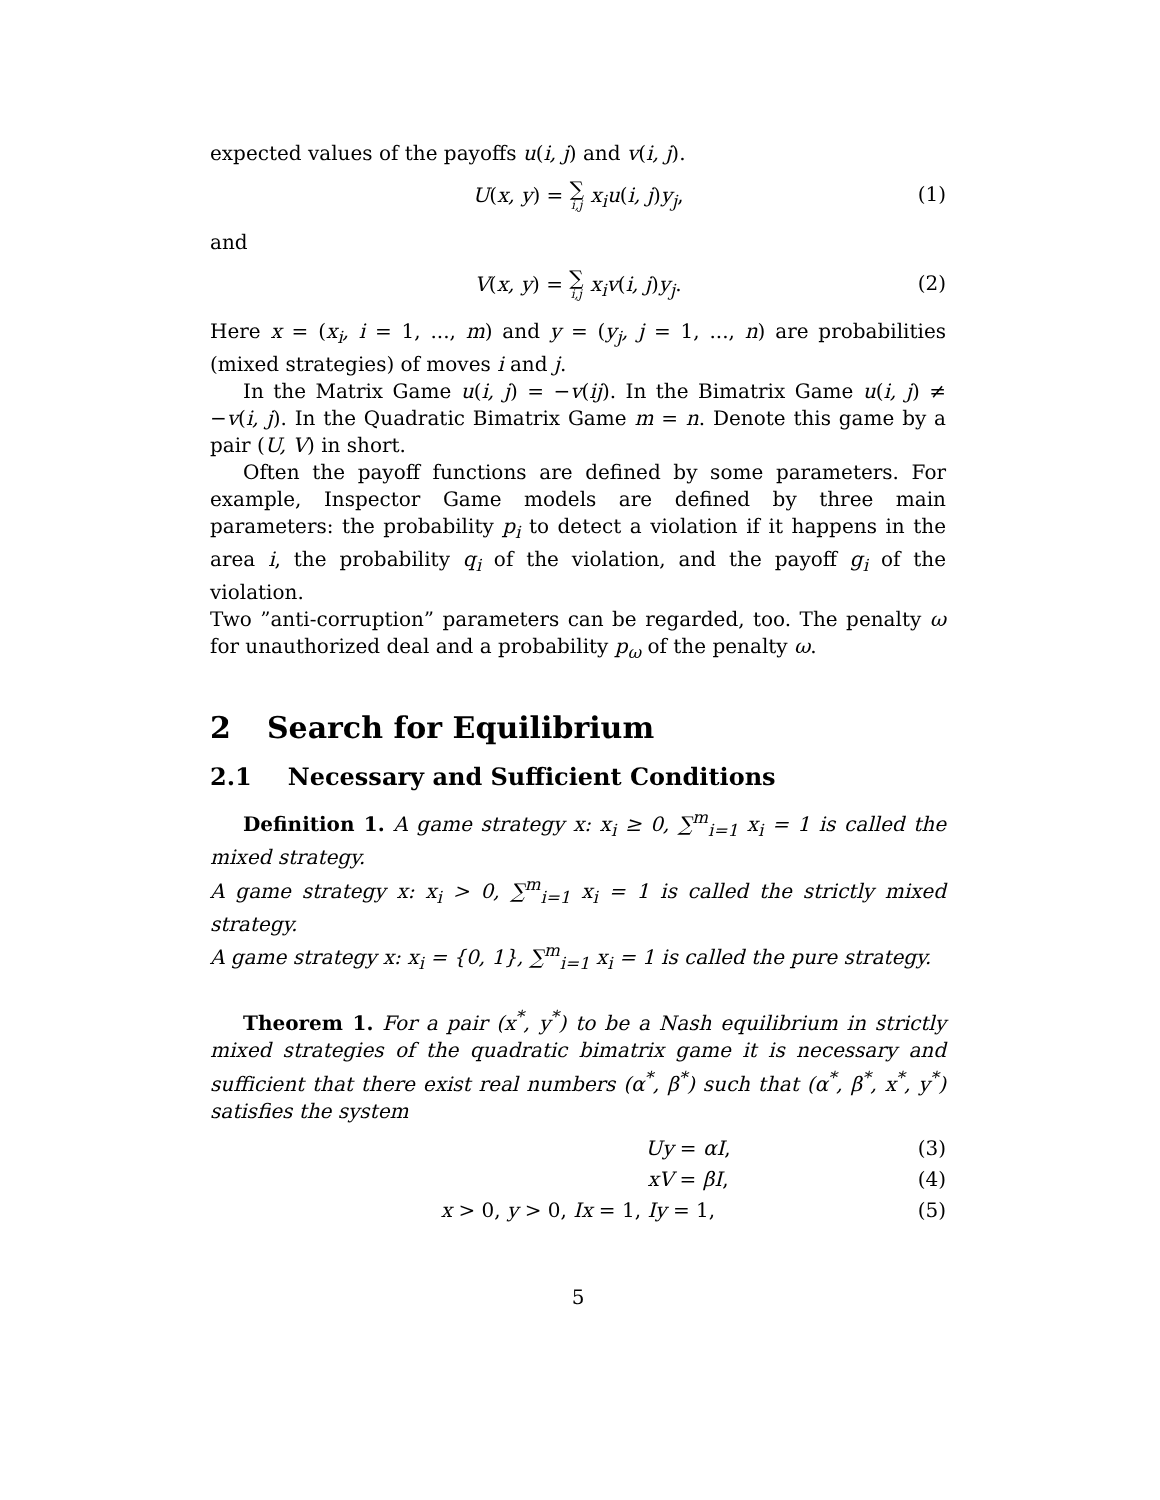expected values of the payoffs u(i, j) and v(i, j).
U(x, y) = ∑ i,j x<sub>i</sub>u(i, j)y<sub>j</sub>, (1)
and
V(x, y) = ∑ i,j x<sub>i</sub>v(i, j)y<sub>j</sub>. (2)
Here x = (x<sub>i</sub>, i = 1, ..., m) and y = (y<sub>j</sub>, j = 1, ..., n) are probabilities (mixed strategies) of moves i and j.
In the Matrix Game u(i, j) = −v(ij). In the Bimatrix Game u(i, j) ≠ −v(i, j). In the Quadratic Bimatrix Game m = n. Denote this game by a pair (U, V) in short.
Often the payoff functions are defined by some parameters. For example, Inspector Game models are defined by three main parameters: the probability p<sub>i</sub> to detect a violation if it happens in the area i, the probability q<sub>i</sub> of the violation, and the payoff g<sub>i</sub> of the violation.
Two ”anti-corruption” parameters can be regarded, too. The penalty ω for unauthorized deal and a probability p<sub>ω</sub> of the penalty ω.
2 Search for Equilibrium
2.1 Necessary and Sufficient Conditions
Definition 1. A game strategy x: x<sub>i</sub> ≥ 0, ∑<sup>m</sup><sub>i=1</sub> x<sub>i</sub> = 1 is called the mixed strategy.
A game strategy x: x<sub>i</sub> > 0, ∑<sup>m</sup><sub>i=1</sub> x<sub>i</sub> = 1 is called the strictly mixed strategy.
A game strategy x: x<sub>i</sub> = {0, 1}, ∑<sup>m</sup><sub>i=1</sub> x<sub>i</sub> = 1 is called the pure strategy.
Theorem 1. For a pair (x<sup>*</sup>, y<sup>*</sup>) to be a Nash equilibrium in strictly mixed strategies of the quadratic bimatrix game it is necessary and sufficient that there exist real numbers (α<sup>*</sup>, β<sup>*</sup>) such that (α<sup>*</sup>, β<sup>*</sup>, x<sup>*</sup>, y<sup>*</sup>) satisfies the system
Uy = αI, (3)
xV = βI, (4)
x > 0, y > 0, Ix = 1, Iy = 1, (5)
5